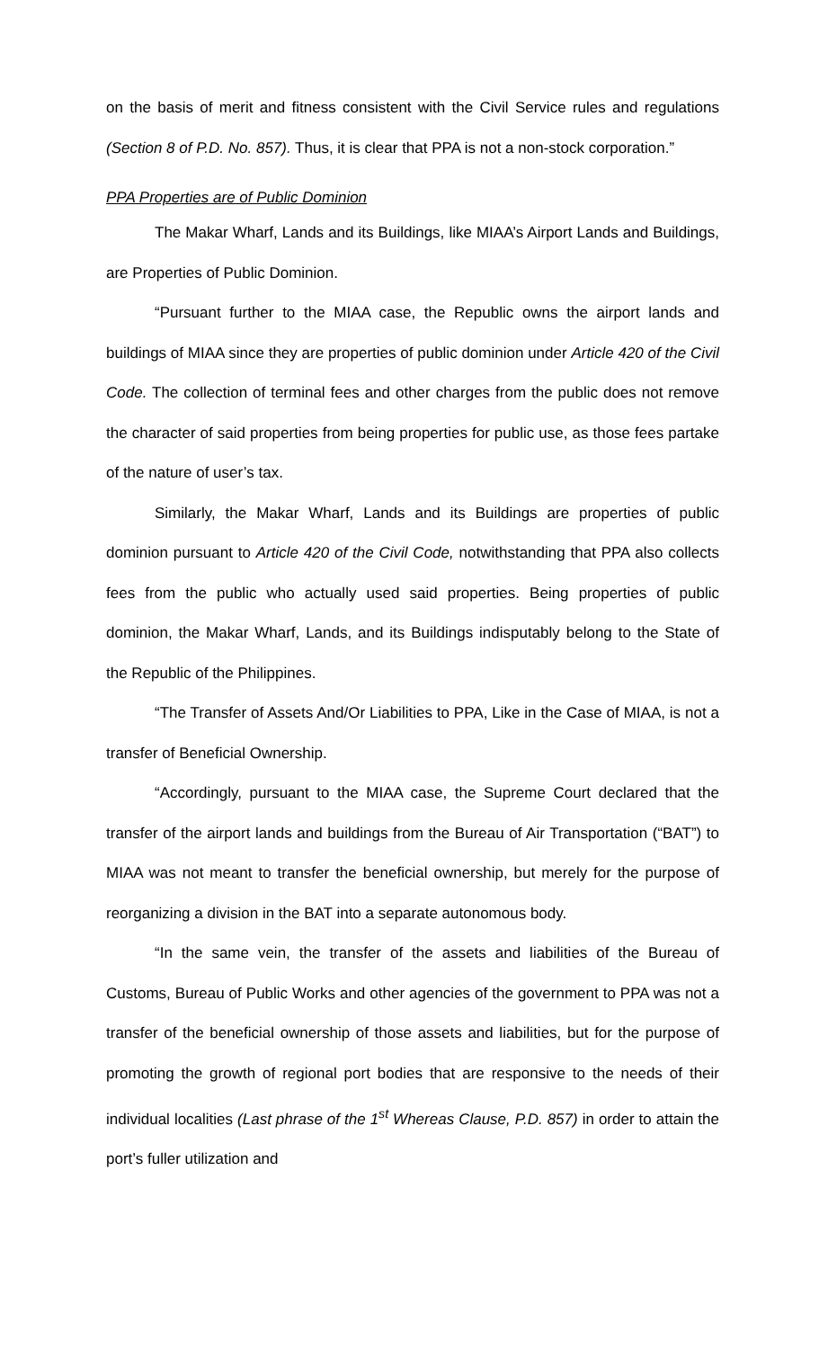on the basis of merit and fitness consistent with the Civil Service rules and regulations (Section 8 of P.D. No. 857). Thus, it is clear that PPA is not a non-stock corporation.”
PPA Properties are of Public Dominion
The Makar Wharf, Lands and its Buildings, like MIAA’s Airport Lands and Buildings, are Properties of Public Dominion.
“Pursuant further to the MIAA case, the Republic owns the airport lands and buildings of MIAA since they are properties of public dominion under Article 420 of the Civil Code. The collection of terminal fees and other charges from the public does not remove the character of said properties from being properties for public use, as those fees partake of the nature of user’s tax.
Similarly, the Makar Wharf, Lands and its Buildings are properties of public dominion pursuant to Article 420 of the Civil Code, notwithstanding that PPA also collects fees from the public who actually used said properties. Being properties of public dominion, the Makar Wharf, Lands, and its Buildings indisputably belong to the State of the Republic of the Philippines.
“The Transfer of Assets And/Or Liabilities to PPA, Like in the Case of MIAA, is not a transfer of Beneficial Ownership.
“Accordingly, pursuant to the MIAA case, the Supreme Court declared that the transfer of the airport lands and buildings from the Bureau of Air Transportation (“BAT”) to MIAA was not meant to transfer the beneficial ownership, but merely for the purpose of reorganizing a division in the BAT into a separate autonomous body.
“In the same vein, the transfer of the assets and liabilities of the Bureau of Customs, Bureau of Public Works and other agencies of the government to PPA was not a transfer of the beneficial ownership of those assets and liabilities, but for the purpose of promoting the growth of regional port bodies that are responsive to the needs of their individual localities (Last phrase of the 1<sup>st</sup> Whereas Clause, P.D. 857) in order to attain the port’s fuller utilization and